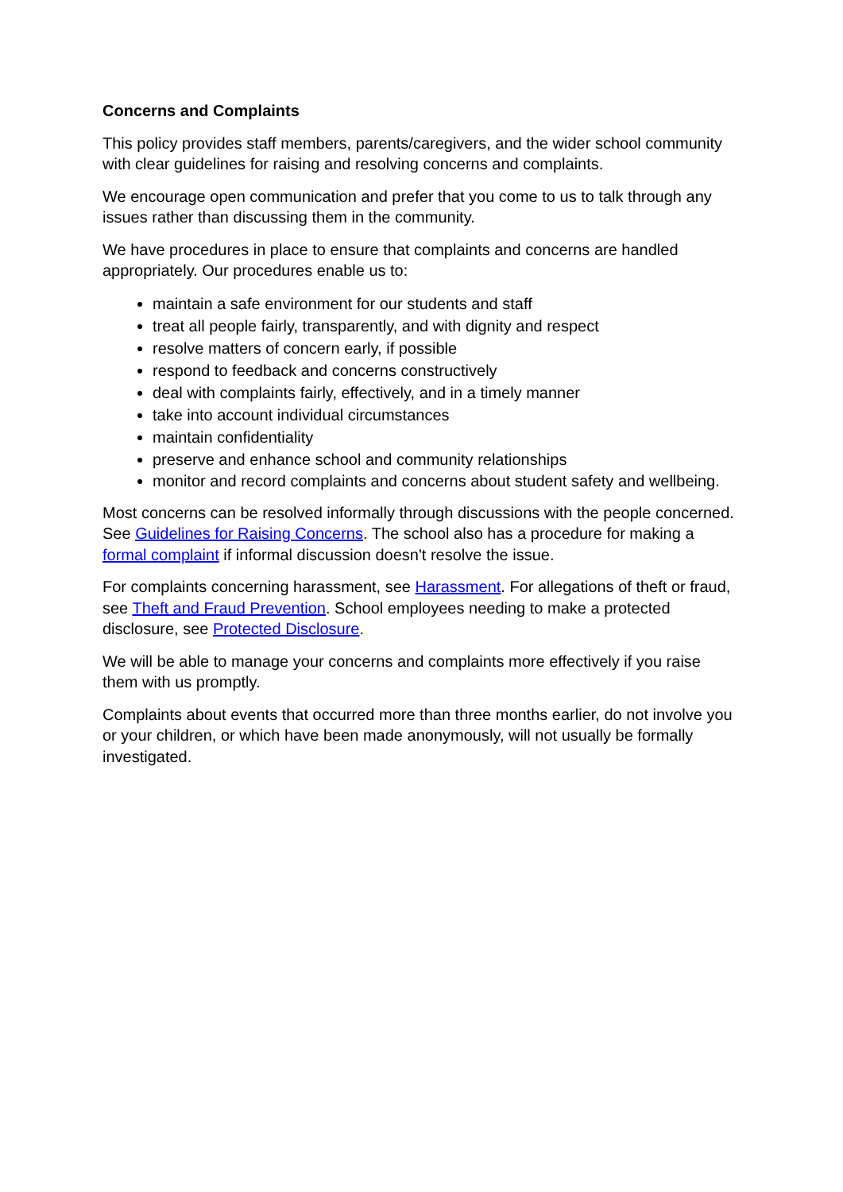Concerns and Complaints
This policy provides staff members, parents/caregivers, and the wider school community with clear guidelines for raising and resolving concerns and complaints.
We encourage open communication and prefer that you come to us to talk through any issues rather than discussing them in the community.
We have procedures in place to ensure that complaints and concerns are handled appropriately. Our procedures enable us to:
maintain a safe environment for our students and staff
treat all people fairly, transparently, and with dignity and respect
resolve matters of concern early, if possible
respond to feedback and concerns constructively
deal with complaints fairly, effectively, and in a timely manner
take into account individual circumstances
maintain confidentiality
preserve and enhance school and community relationships
monitor and record complaints and concerns about student safety and wellbeing.
Most concerns can be resolved informally through discussions with the people concerned. See Guidelines for Raising Concerns. The school also has a procedure for making a formal complaint if informal discussion doesn't resolve the issue.
For complaints concerning harassment, see Harassment. For allegations of theft or fraud, see Theft and Fraud Prevention. School employees needing to make a protected disclosure, see Protected Disclosure.
We will be able to manage your concerns and complaints more effectively if you raise them with us promptly.
Complaints about events that occurred more than three months earlier, do not involve you or your children, or which have been made anonymously, will not usually be formally investigated.